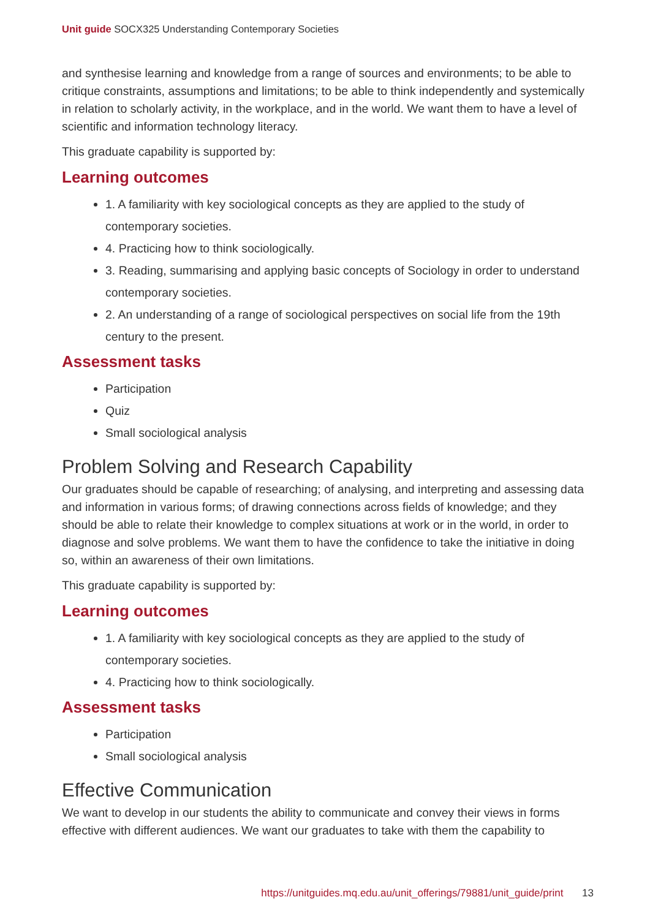Unit guide SOCX325 Understanding Contemporary Societies
and synthesise learning and knowledge from a range of sources and environments; to be able to critique constraints, assumptions and limitations; to be able to think independently and systemically in relation to scholarly activity, in the workplace, and in the world. We want them to have a level of scientific and information technology literacy.
This graduate capability is supported by:
Learning outcomes
1. A familiarity with key sociological concepts as they are applied to the study of contemporary societies.
4. Practicing how to think sociologically.
3. Reading, summarising and applying basic concepts of Sociology in order to understand contemporary societies.
2. An understanding of a range of sociological perspectives on social life from the 19th century to the present.
Assessment tasks
Participation
Quiz
Small sociological analysis
Problem Solving and Research Capability
Our graduates should be capable of researching; of analysing, and interpreting and assessing data and information in various forms; of drawing connections across fields of knowledge; and they should be able to relate their knowledge to complex situations at work or in the world, in order to diagnose and solve problems. We want them to have the confidence to take the initiative in doing so, within an awareness of their own limitations.
This graduate capability is supported by:
Learning outcomes
1. A familiarity with key sociological concepts as they are applied to the study of contemporary societies.
4. Practicing how to think sociologically.
Assessment tasks
Participation
Small sociological analysis
Effective Communication
We want to develop in our students the ability to communicate and convey their views in forms effective with different audiences. We want our graduates to take with them the capability to
https://unitguides.mq.edu.au/unit_offerings/79881/unit_guide/print 13